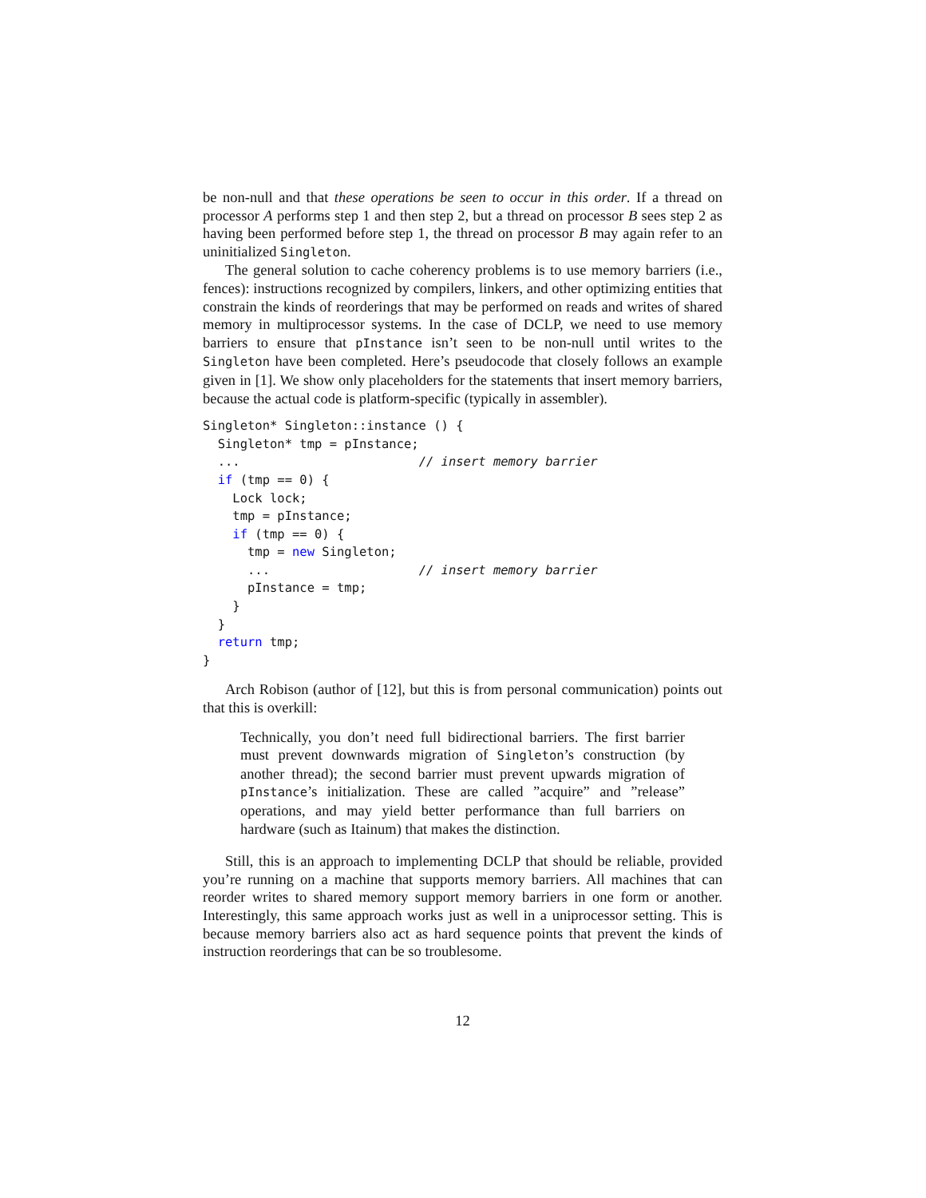be non-null and that these operations be seen to occur in this order. If a thread on processor A performs step 1 and then step 2, but a thread on processor B sees step 2 as having been performed before step 1, the thread on processor B may again refer to an uninitialized Singleton.
The general solution to cache coherency problems is to use memory barriers (i.e., fences): instructions recognized by compilers, linkers, and other optimizing entities that constrain the kinds of reorderings that may be performed on reads and writes of shared memory in multiprocessor systems. In the case of DCLP, we need to use memory barriers to ensure that pInstance isn’t seen to be non-null until writes to the Singleton have been completed. Here’s pseudocode that closely follows an example given in [1]. We show only placeholders for the statements that insert memory barriers, because the actual code is platform-specific (typically in assembler).
Singleton* Singleton::instance () {
  Singleton* tmp = pInstance;
  ...                        // insert memory barrier
  if (tmp == 0) {
    Lock lock;
    tmp = pInstance;
    if (tmp == 0) {
      tmp = new Singleton;
      ...                    // insert memory barrier
      pInstance = tmp;
    }
  }
  return tmp;
}
Arch Robison (author of [12], but this is from personal communication) points out that this is overkill:
Technically, you don’t need full bidirectional barriers. The first barrier must prevent downwards migration of Singleton’s construction (by another thread); the second barrier must prevent upwards migration of pInstance’s initialization. These are called ”acquire” and ”release” operations, and may yield better performance than full barriers on hardware (such as Itainum) that makes the distinction.
Still, this is an approach to implementing DCLP that should be reliable, provided you’re running on a machine that supports memory barriers. All machines that can reorder writes to shared memory support memory barriers in one form or another. Interestingly, this same approach works just as well in a uniprocessor setting. This is because memory barriers also act as hard sequence points that prevent the kinds of instruction reorderings that can be so troublesome.
12